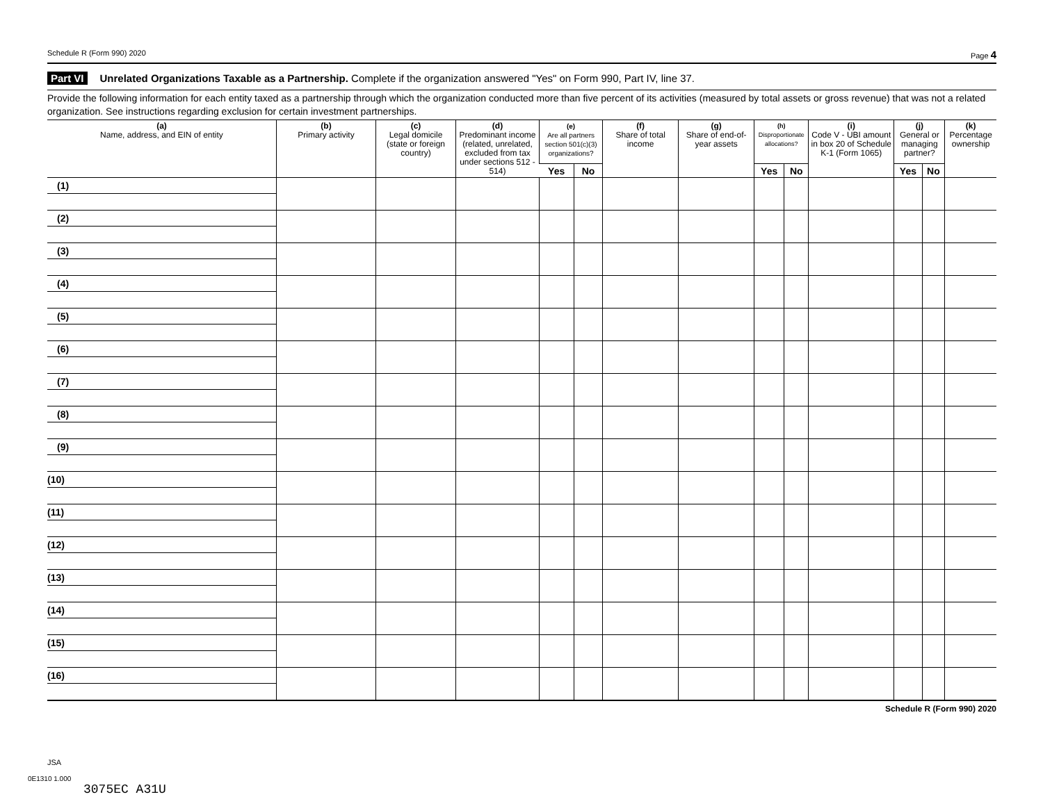Schedule R (Form 990) 2020 Page 4
Part VI Unrelated Organizations Taxable as a Partnership. Complete if the organization answered "Yes" on Form 990, Part IV, line 37.
Provide the following information for each entity taxed as a partnership through which the organization conducted more than five percent of its activities (measured by total assets or gross revenue) that was not a related organization. See instructions regarding exclusion for certain investment partnerships.
| (a) Name, address, and EIN of entity | (b) Primary activity | (c) Legal domicile (state or foreign country) | (d) Predominant income (related, unrelated, excluded from tax under sections 512 - 514) | (e) Are all partners section 501(c)(3) organizations? | | (f) Share of total income | (g) Share of end-of-year assets | (h) Disproportionate allocations? | | (i) Code V - UBI amount in box 20 of Schedule K-1 (Form 1065) | (j) General or managing partner? | | (k) Percentage ownership |
| --- | --- | --- | --- | --- | --- | --- | --- | --- | --- | --- | --- | --- | --- |
| | | | | Yes | No | | | Yes | No | | Yes | No | |
| (1) | | | | | | | | | | | | | |
| (2) | | | | | | | | | | | | | |
| (3) | | | | | | | | | | | | | |
| (4) | | | | | | | | | | | | | |
| (5) | | | | | | | | | | | | | |
| (6) | | | | | | | | | | | | | |
| (7) | | | | | | | | | | | | | |
| (8) | | | | | | | | | | | | | |
| (9) | | | | | | | | | | | | | |
| (10) | | | | | | | | | | | | | |
| (11) | | | | | | | | | | | | | |
| (12) | | | | | | | | | | | | | |
| (13) | | | | | | | | | | | | | |
| (14) | | | | | | | | | | | | | |
| (15) | | | | | | | | | | | | | |
| (16) | | | | | | | | | | | | | |
Schedule R (Form 990) 2020
JSA
0E1310 1.000
3075EC A31U